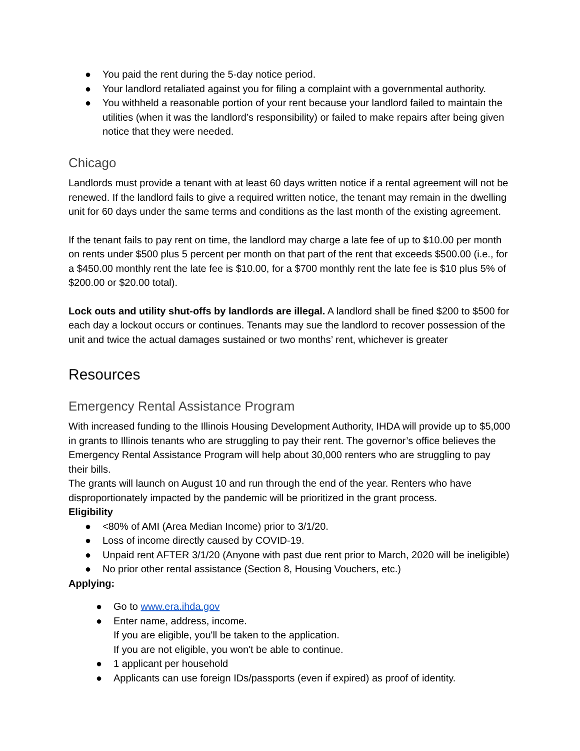● You paid the rent during the 5-day notice period.
● Your landlord retaliated against you for filing a complaint with a governmental authority.
● You withheld a reasonable portion of your rent because your landlord failed to maintain the utilities (when it was the landlord’s responsibility) or failed to make repairs after being given notice that they were needed.
Chicago
Landlords must provide a tenant with at least 60 days written notice if a rental agreement will not be renewed. If the landlord fails to give a required written notice, the tenant may remain in the dwelling unit for 60 days under the same terms and conditions as the last month of the existing agreement.
If the tenant fails to pay rent on time, the landlord may charge a late fee of up to $10.00 per month on rents under $500 plus 5 percent per month on that part of the rent that exceeds $500.00 (i.e., for a $450.00 monthly rent the late fee is $10.00, for a $700 monthly rent the late fee is $10 plus 5% of $200.00 or $20.00 total).
Lock outs and utility shut-offs by landlords are illegal. A landlord shall be fined $200 to $500 for each day a lockout occurs or continues. Tenants may sue the landlord to recover possession of the unit and twice the actual damages sustained or two months’ rent, whichever is greater
Resources
Emergency Rental Assistance Program
With increased funding to the Illinois Housing Development Authority, IHDA will provide up to $5,000 in grants to Illinois tenants who are struggling to pay their rent. The governor’s office believes the Emergency Rental Assistance Program will help about 30,000 renters who are struggling to pay their bills.
The grants will launch on August 10 and run through the end of the year. Renters who have disproportionately impacted by the pandemic will be prioritized in the grant process.
Eligibility
● <80% of AMI (Area Median Income) prior to 3/1/20.
● Loss of income directly caused by COVID-19.
● Unpaid rent AFTER 3/1/20 (Anyone with past due rent prior to March, 2020 will be ineligible)
● No prior other rental assistance (Section 8, Housing Vouchers, etc.)
Applying:
● Go to www.era.ihda.gov
● Enter name, address, income.
If you are eligible, you'll be taken to the application.
If you are not eligible, you won't be able to continue.
● 1 applicant per household
● Applicants can use foreign IDs/passports (even if expired) as proof of identity.